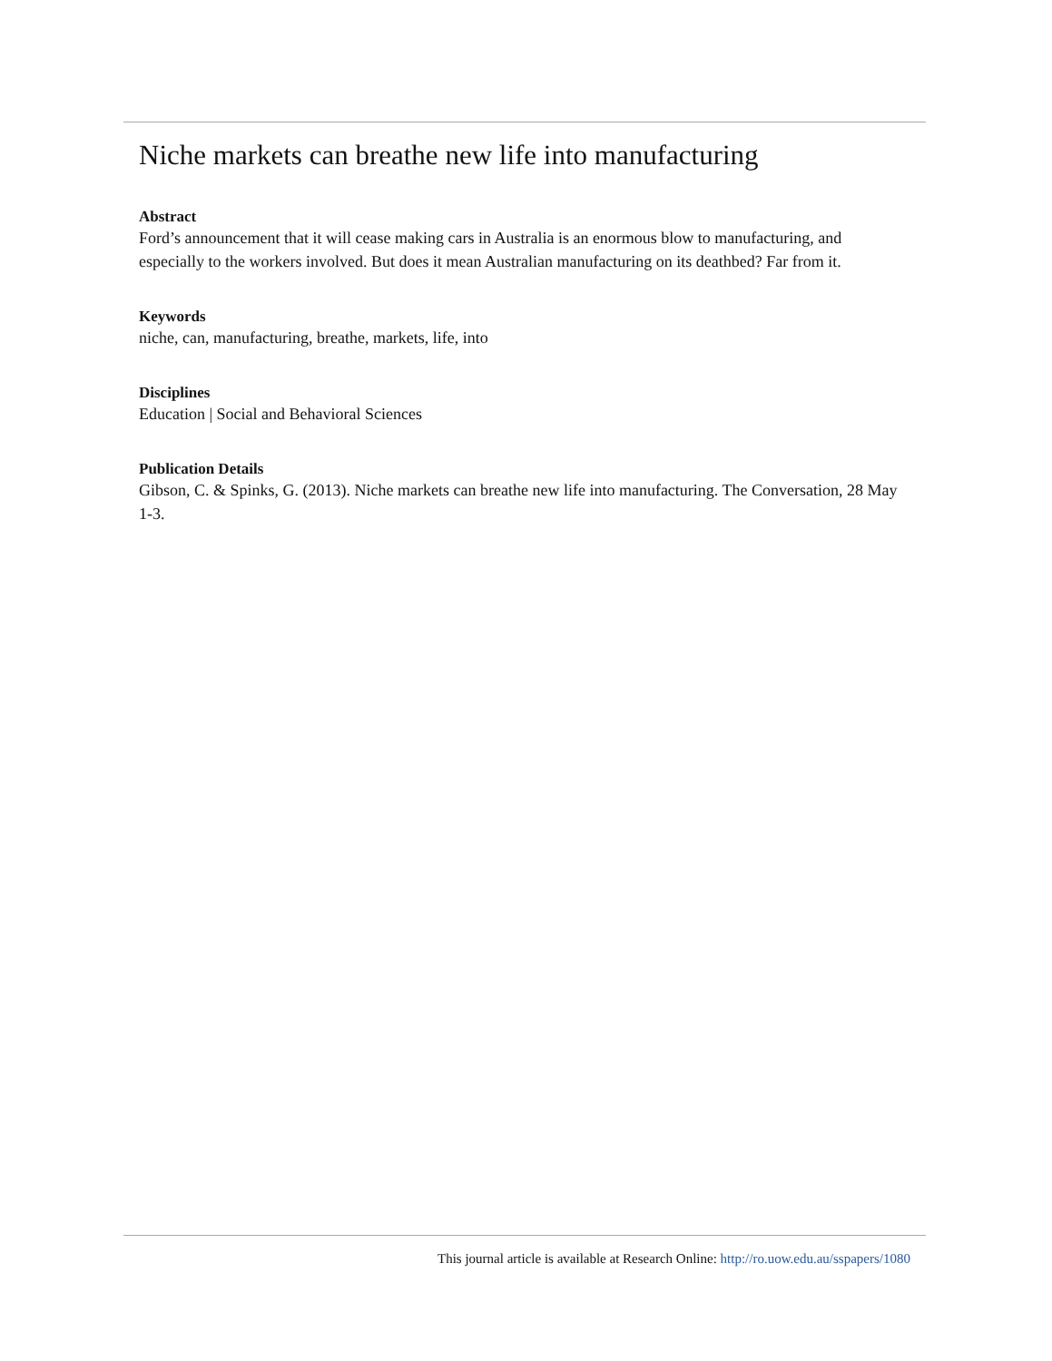Niche markets can breathe new life into manufacturing
Abstract
Ford’s announcement that it will cease making cars in Australia is an enormous blow to manufacturing, and especially to the workers involved. But does it mean Australian manufacturing on its deathbed? Far from it.
Keywords
niche, can, manufacturing, breathe, markets, life, into
Disciplines
Education | Social and Behavioral Sciences
Publication Details
Gibson, C. & Spinks, G. (2013). Niche markets can breathe new life into manufacturing. The Conversation, 28 May 1-3.
This journal article is available at Research Online: http://ro.uow.edu.au/sspapers/1080